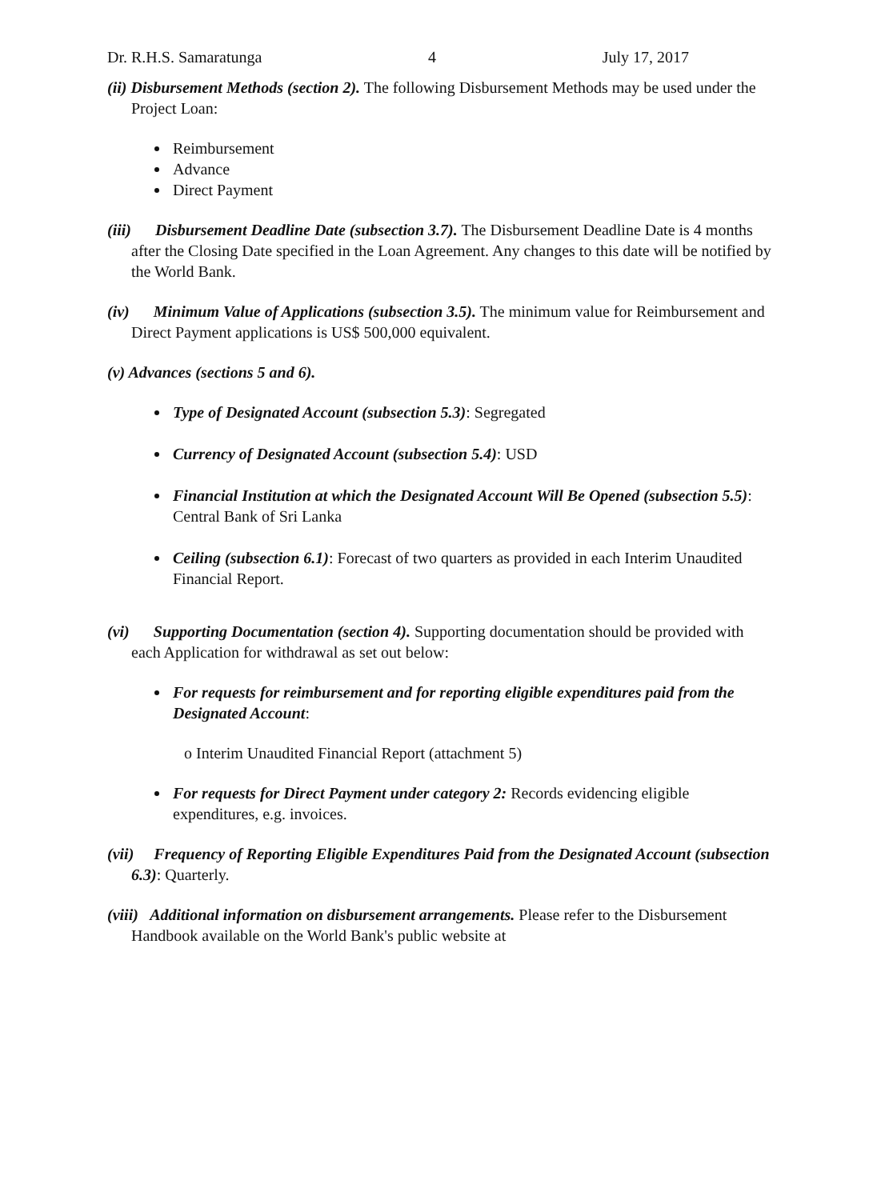Dr. R.H.S. Samaratunga 4 July 17, 2017
(ii) Disbursement Methods (section 2). The following Disbursement Methods may be used under the Project Loan:
Reimbursement
Advance
Direct Payment
(iii) Disbursement Deadline Date (subsection 3.7). The Disbursement Deadline Date is 4 months after the Closing Date specified in the Loan Agreement. Any changes to this date will be notified by the World Bank.
(iv) Minimum Value of Applications (subsection 3.5). The minimum value for Reimbursement and Direct Payment applications is US$ 500,000 equivalent.
(v) Advances (sections 5 and 6).
Type of Designated Account (subsection 5.3): Segregated
Currency of Designated Account (subsection 5.4): USD
Financial Institution at which the Designated Account Will Be Opened (subsection 5.5): Central Bank of Sri Lanka
Ceiling (subsection 6.1): Forecast of two quarters as provided in each Interim Unaudited Financial Report.
(vi) Supporting Documentation (section 4). Supporting documentation should be provided with each Application for withdrawal as set out below:
For requests for reimbursement and for reporting eligible expenditures paid from the Designated Account:
o Interim Unaudited Financial Report (attachment 5)
For requests for Direct Payment under category 2: Records evidencing eligible expenditures, e.g. invoices.
(vii) Frequency of Reporting Eligible Expenditures Paid from the Designated Account (subsection 6.3): Quarterly.
(viii) Additional information on disbursement arrangements. Please refer to the Disbursement Handbook available on the World Bank's public website at